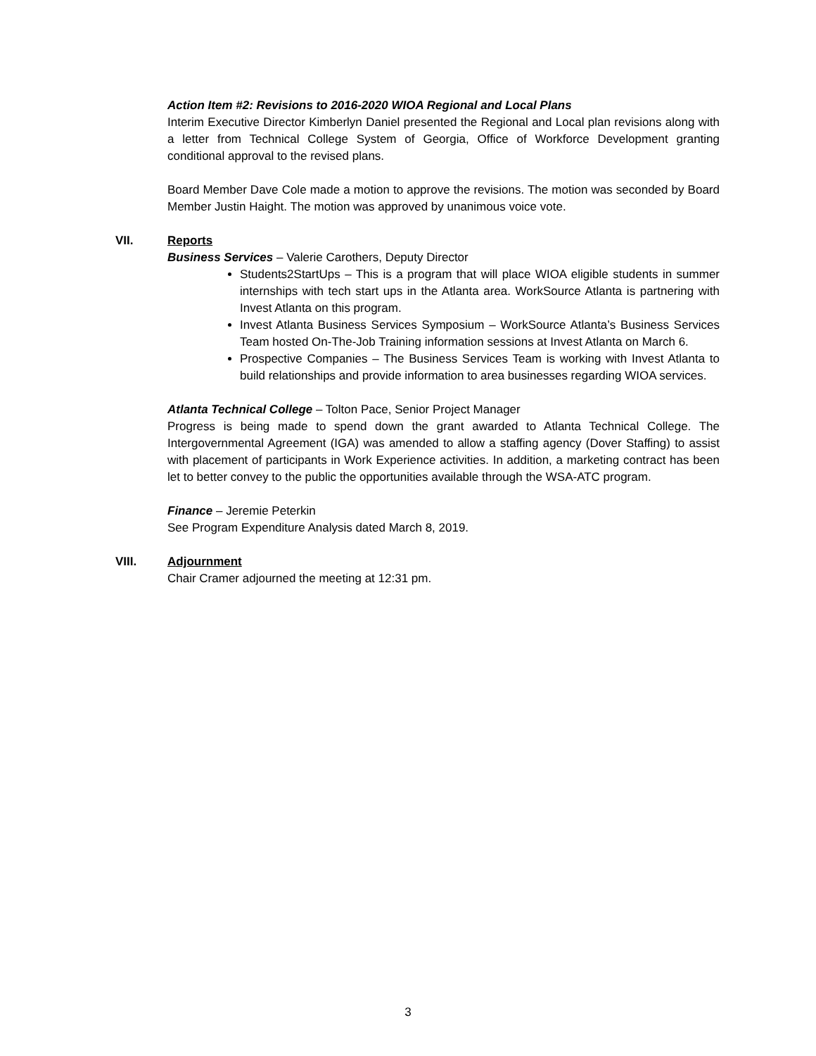Action Item #2: Revisions to 2016-2020 WIOA Regional and Local Plans
Interim Executive Director Kimberlyn Daniel presented the Regional and Local plan revisions along with a letter from Technical College System of Georgia, Office of Workforce Development granting conditional approval to the revised plans.
Board Member Dave Cole made a motion to approve the revisions. The motion was seconded by Board Member Justin Haight. The motion was approved by unanimous voice vote.
VII.
Reports
Business Services – Valerie Carothers, Deputy Director
Students2StartUps – This is a program that will place WIOA eligible students in summer internships with tech start ups in the Atlanta area. WorkSource Atlanta is partnering with Invest Atlanta on this program.
Invest Atlanta Business Services Symposium – WorkSource Atlanta’s Business Services Team hosted On-The-Job Training information sessions at Invest Atlanta on March 6.
Prospective Companies – The Business Services Team is working with Invest Atlanta to build relationships and provide information to area businesses regarding WIOA services.
Atlanta Technical College – Tolton Pace, Senior Project Manager
Progress is being made to spend down the grant awarded to Atlanta Technical College. The Intergovernmental Agreement (IGA) was amended to allow a staffing agency (Dover Staffing) to assist with placement of participants in Work Experience activities. In addition, a marketing contract has been let to better convey to the public the opportunities available through the WSA-ATC program.
Finance – Jeremie Peterkin
See Program Expenditure Analysis dated March 8, 2019.
VIII.
Adjournment
Chair Cramer adjourned the meeting at 12:31 pm.
3